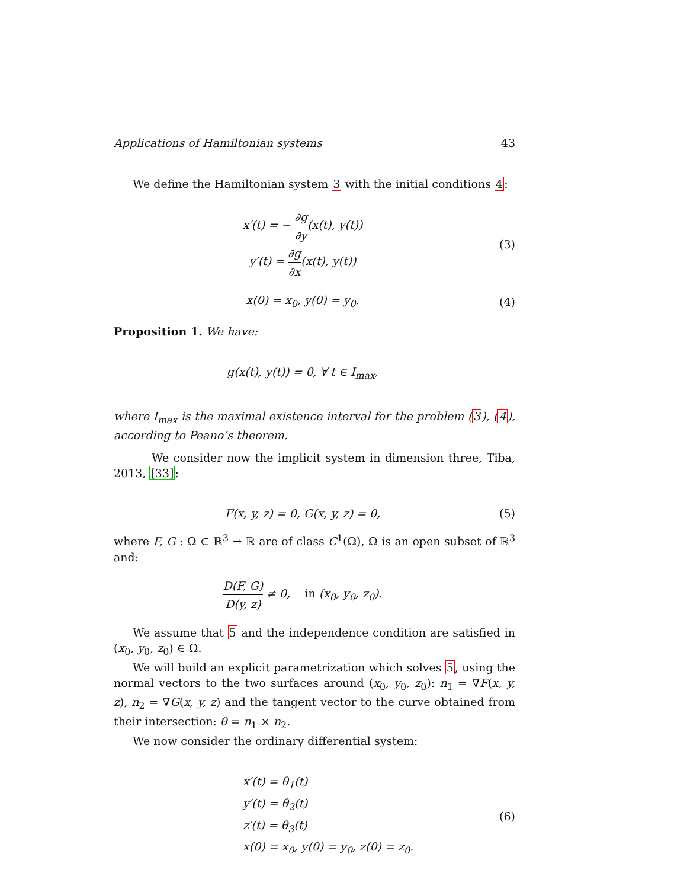Applications of Hamiltonian systems 43
We define the Hamiltonian system 3 with the initial conditions 4:
x′(t) = − ∂g ∂y(x(t), y(t))
y′(t) = ∂g ∂x(x(t), y(t))
(3)
x(0) = x<sub>0</sub>, y(0) = y<sub>0</sub>.
(4)
Proposition 1. We have:
g(x(t), y(t)) = 0, ∀ t ∈ I<sub>max</sub>,
where I<sub>max</sub> is the maximal existence interval for the problem (3), (4), according to Peano’s theorem.
We consider now the implicit system in dimension three, Tiba, 2013, [33]:
F(x, y, z) = 0, G(x, y, z) = 0,
(5)
where F, G : Ω ⊂ ℝ<sup>3</sup> → ℝ are of class C<sup>1</sup>(Ω), Ω is an open subset of ℝ<sup>3</sup> and:
D(F, G) D(y, z) ≠ 0, in (x<sub>0</sub>, y<sub>0</sub>, z<sub>0</sub>).
We assume that 5 and the independence condition are satisfied in (x<sub>0</sub>, y<sub>0</sub>, z<sub>0</sub>) ∈ Ω.
We will build an explicit parametrization which solves 5, using the normal vectors to the two surfaces around (x<sub>0</sub>, y<sub>0</sub>, z<sub>0</sub>): n<sub>1</sub> = ∇F(x, y, z), n<sub>2</sub> = ∇G(x, y, z) and the tangent vector to the curve obtained from their intersection: θ = n<sub>1</sub> × n<sub>2</sub>.
We now consider the ordinary differential system:
x′(t) = θ<sub>1</sub>(t)
y′(t) = θ<sub>2</sub>(t)
z′(t) = θ<sub>3</sub>(t)
x(0) = x<sub>0</sub>, y(0) = y<sub>0</sub>, z(0) = z<sub>0</sub>.
(6)